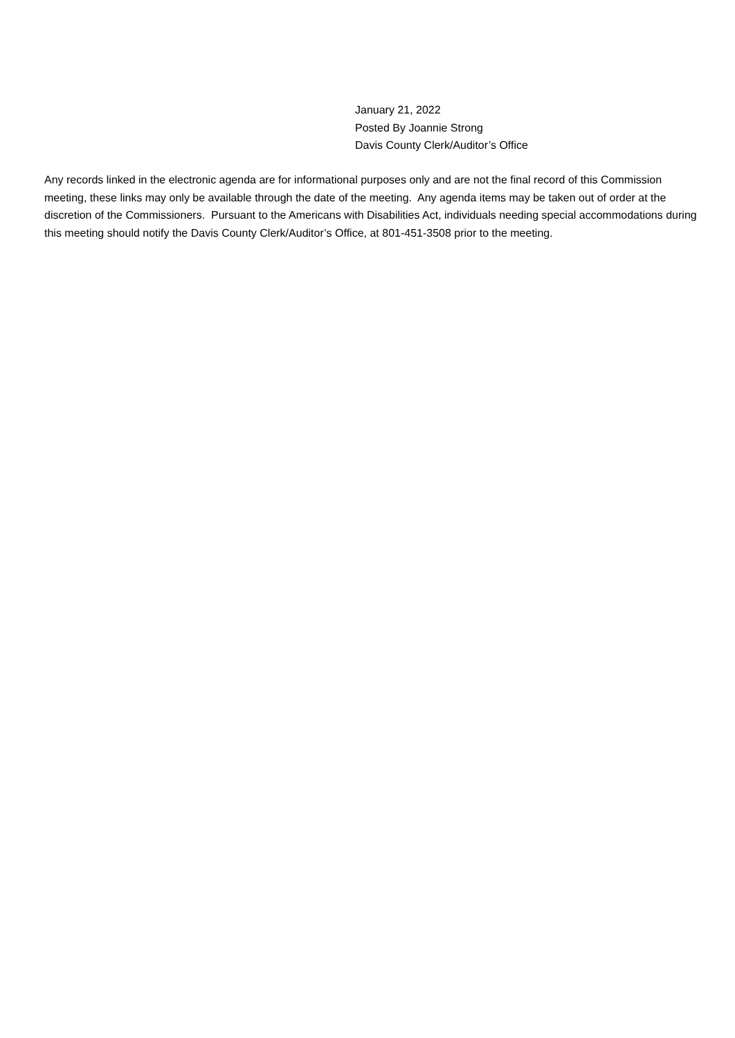January 21, 2022
Posted By Joannie Strong
Davis County Clerk/Auditor’s Office
Any records linked in the electronic agenda are for informational purposes only and are not the final record of this Commission meeting, these links may only be available through the date of the meeting. Any agenda items may be taken out of order at the discretion of the Commissioners. Pursuant to the Americans with Disabilities Act, individuals needing special accommodations during this meeting should notify the Davis County Clerk/Auditor’s Office, at 801-451-3508 prior to the meeting.